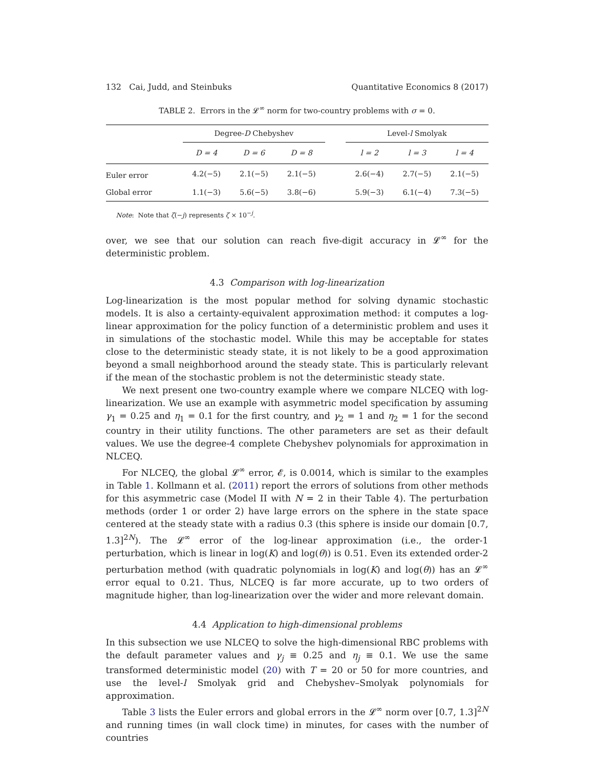132 Cai, Judd, and Steinbuks Quantitative Economics 8 (2017)
TABLE 2. Errors in the 𝓛<sup>∞</sup> norm for two-country problems with σ = 0.
| | Degree- D Chebyshev | | | | Level- l Smolyak | | |
| --- | --- | --- | --- | --- | --- | --- | --- |
| | D = 4 | D = 6 | D = 8 | | l = 2 | l = 3 | l = 4 |
| Euler error | 4.2(−5) | 2.1(−5) | 2.1(−5) | | 2.6(−4) | 2.7(−5) | 2.1(−5) |
| Global error | 1.1(−3) | 5.6(−5) | 3.8(−6) | | 5.9(−3) | 6.1(−4) | 7.3(−5) |
Note: Note that ζ(−j) represents ζ × 10<sup>−j</sup>.
over, we see that our solution can reach five-digit accuracy in 𝓛<sup>∞</sup> for the deterministic problem.
4.3 Comparison with log-linearization
Log-linearization is the most popular method for solving dynamic stochastic models. It is also a certainty-equivalent approximation method: it computes a log-linear approximation for the policy function of a deterministic problem and uses it in simulations of the stochastic model. While this may be acceptable for states close to the deterministic steady state, it is not likely to be a good approximation beyond a small neighborhood around the steady state. This is particularly relevant if the mean of the stochastic problem is not the deterministic steady state.
We next present one two-country example where we compare NLCEQ with log-linearization. We use an example with asymmetric model specification by assuming γ<sub>1</sub> = 0.25 and η<sub>1</sub> = 0.1 for the first country, and γ<sub>2</sub> = 1 and η<sub>2</sub> = 1 for the second country in their utility functions. The other parameters are set as their default values. We use the degree-4 complete Chebyshev polynomials for approximation in NLCEQ.
For NLCEQ, the global 𝓛<sup>∞</sup> error, 𝓔, is 0.0014, which is similar to the examples in Table 1. Kollmann et al. (2011) report the errors of solutions from other methods for this asymmetric case (Model II with N = 2 in their Table 4). The perturbation methods (order 1 or order 2) have large errors on the sphere in the state space centered at the steady state with a radius 0.3 (this sphere is inside our domain [0.7, 1.3]<sup>2N</sup>). The 𝓛<sup>∞</sup> error of the log-linear approximation (i.e., the order-1 perturbation, which is linear in log(K) and log(θ)) is 0.51. Even its extended order-2 perturbation method (with quadratic polynomials in log(K) and log(θ)) has an 𝓛<sup>∞</sup> error equal to 0.21. Thus, NLCEQ is far more accurate, up to two orders of magnitude higher, than log-linearization over the wider and more relevant domain.
4.4 Application to high-dimensional problems
In this subsection we use NLCEQ to solve the high-dimensional RBC problems with the default parameter values and γ<sub>j</sub> ≡ 0.25 and η<sub>j</sub> ≡ 0.1. We use the same transformed deterministic model (20) with T = 20 or 50 for more countries, and use the level-l Smolyak grid and Chebyshev–Smolyak polynomials for approximation.
Table 3 lists the Euler errors and global errors in the 𝓛<sup>∞</sup> norm over [0.7, 1.3]<sup>2N</sup> and running times (in wall clock time) in minutes, for cases with the number of countries